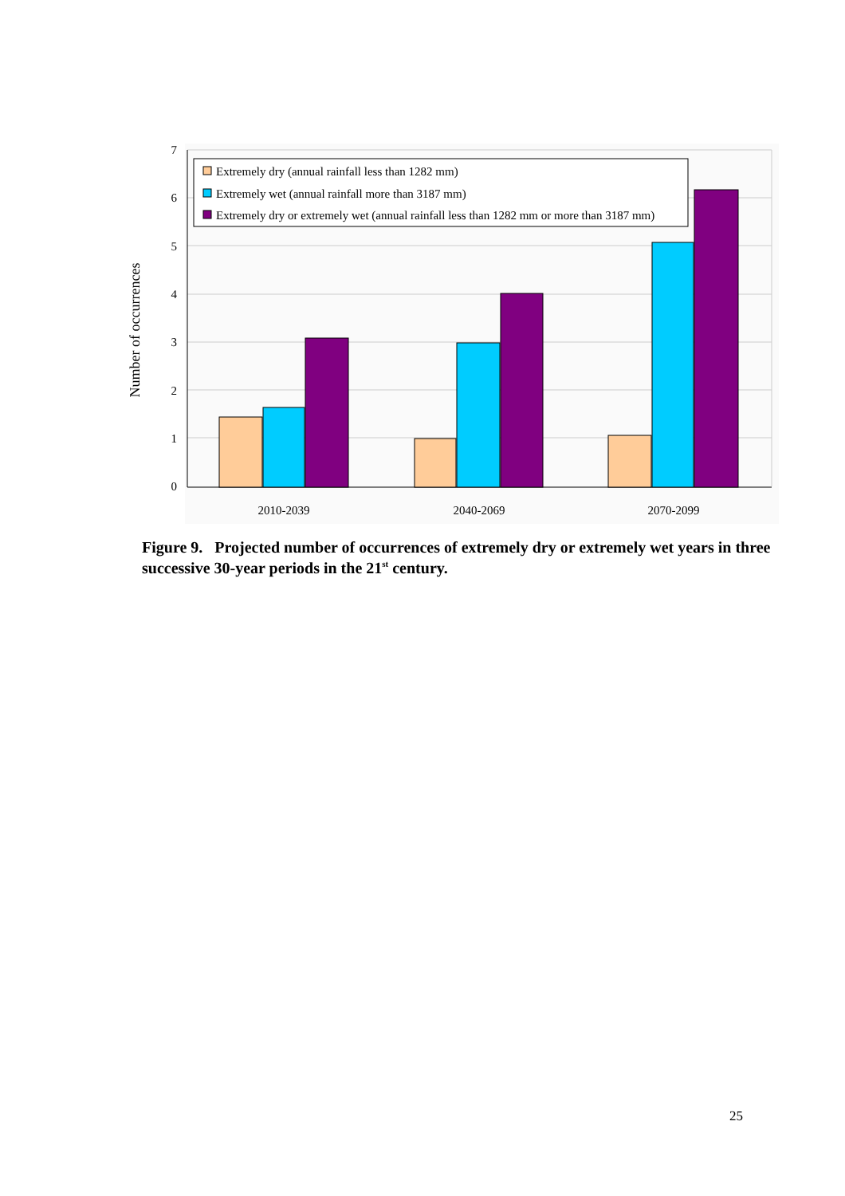0
1
2
3
4
5
6
7
2010-2039
2040-2069
2070-2099
Number of occurrences
Extremely dry (annual rainfall less than 1282 mm)
Extremely wet (annual rainfall more than 3187 mm)
Extremely dry or extremely wet (annual rainfall less than 1282 mm or more than 3187 mm)
Figure 9. Projected number of occurrences of extremely dry or extremely wet years in three successive 30-year periods in the 21<sup>st</sup> century.
25